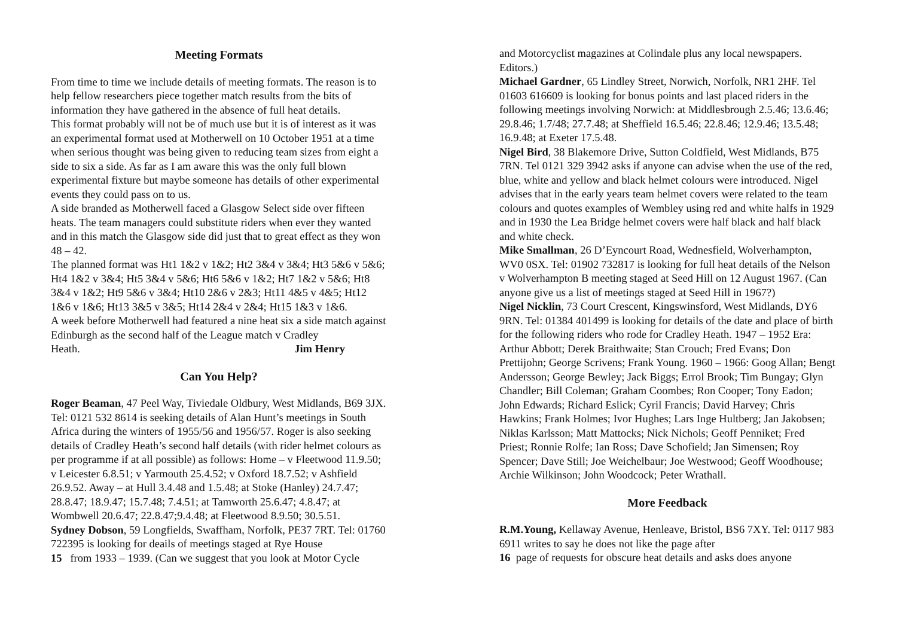Meeting Formats
From time to time we include details of meeting formats. The reason is to help fellow researchers piece together match results from the bits of information they have gathered in the absence of full heat details.
This format probably will not be of much use but it is of interest as it was an experimental format used at Motherwell on 10 October 1951 at a time when serious thought was being given to reducing team sizes from eight a side to six a side. As far as I am aware this was the only full blown experimental fixture but maybe someone has details of other experimental events they could pass on to us.
A side branded as Motherwell faced a Glasgow Select side over fifteen heats. The team managers could substitute riders when ever they wanted and in this match the Glasgow side did just that to great effect as they won 48 – 42.
The planned format was Ht1 1&2 v 1&2; Ht2 3&4 v 3&4; Ht3 5&6 v 5&6; Ht4 1&2 v 3&4; Ht5 3&4 v 5&6; Ht6 5&6 v 1&2; Ht7 1&2 v 5&6; Ht8 3&4 v 1&2; Ht9 5&6 v 3&4; Ht10 2&6 v 2&3; Ht11 4&5 v 4&5; Ht12 1&6 v 1&6; Ht13 3&5 v 3&5; Ht14 2&4 v 2&4; Ht15 1&3 v 1&6.
A week before Motherwell had featured a nine heat six a side match against Edinburgh as the second half of the League match v Cradley
Heath. Jim Henry
Can You Help?
Roger Beaman, 47 Peel Way, Tiviedale Oldbury, West Midlands, B69 3JX. Tel: 0121 532 8614 is seeking details of Alan Hunt’s meetings in South Africa during the winters of 1955/56 and 1956/57. Roger is also seeking details of Cradley Heath’s second half details (with rider helmet colours as per programme if at all possible) as follows: Home – v Fleetwood 11.9.50; v Leicester 6.8.51; v Yarmouth 25.4.52; v Oxford 18.7.52; v Ashfield 26.9.52. Away – at Hull 3.4.48 and 1.5.48; at Stoke (Hanley) 24.7.47; 28.8.47; 18.9.47; 15.7.48; 7.4.51; at Tamworth 25.6.47; 4.8.47; at Wombwell 20.6.47; 22.8.47;9.4.48; at Fleetwood 8.9.50; 30.5.51.
Sydney Dobson, 59 Longfields, Swaffham, Norfolk, PE37 7RT. Tel: 01760 722395 is looking for deails of meetings staged at Rye House
15 from 1933 – 1939. (Can we suggest that you look at Motor Cycle
and Motorcyclist magazines at Colindale plus any local newspapers. Editors.)
Michael Gardner, 65 Lindley Street, Norwich, Norfolk, NR1 2HF. Tel 01603 616609 is looking for bonus points and last placed riders in the following meetings involving Norwich: at Middlesbrough 2.5.46; 13.6.46; 29.8.46; 1.7/48; 27.7.48; at Sheffield 16.5.46; 22.8.46; 12.9.46; 13.5.48; 16.9.48; at Exeter 17.5.48.
Nigel Bird, 38 Blakemore Drive, Sutton Coldfield, West Midlands, B75 7RN. Tel 0121 329 3942 asks if anyone can advise when the use of the red, blue, white and yellow and black helmet colours were introduced. Nigel advises that in the early years team helmet covers were related to the team colours and quotes examples of Wembley using red and white halfs in 1929 and in 1930 the Lea Bridge helmet covers were half black and half black and white check.
Mike Smallman, 26 D’Eyncourt Road, Wednesfield, Wolverhampton, WV0 0SX. Tel: 01902 732817 is looking for full heat details of the Nelson v Wolverhampton B meeting staged at Seed Hill on 12 August 1967. (Can anyone give us a list of meetings staged at Seed Hill in 1967?)
Nigel Nicklin, 73 Court Crescent, Kingswinsford, West Midlands, DY6 9RN. Tel: 01384 401499 is looking for details of the date and place of birth for the following riders who rode for Cradley Heath. 1947 – 1952 Era: Arthur Abbott; Derek Braithwaite; Stan Crouch; Fred Evans; Don Prettijohn; George Scrivens; Frank Young. 1960 – 1966: Goog Allan; Bengt Andersson; George Bewley; Jack Biggs; Errol Brook; Tim Bungay; Glyn Chandler; Bill Coleman; Graham Coombes; Ron Cooper; Tony Eadon; John Edwards; Richard Eslick; Cyril Francis; David Harvey; Chris Hawkins; Frank Holmes; Ivor Hughes; Lars Inge Hultberg; Jan Jakobsen; Niklas Karlsson; Matt Mattocks; Nick Nichols; Geoff Penniket; Fred Priest; Ronnie Rolfe; Ian Ross; Dave Schofield; Jan Simensen; Roy Spencer; Dave Still; Joe Weichelbaur; Joe Westwood; Geoff Woodhouse; Archie Wilkinson; John Woodcock; Peter Wrathall.
More Feedback
R.M.Young, Kellaway Avenue, Henleave, Bristol, BS6 7XY. Tel: 0117 983 6911 writes to say he does not like the page after
16 page of requests for obscure heat details and asks does anyone